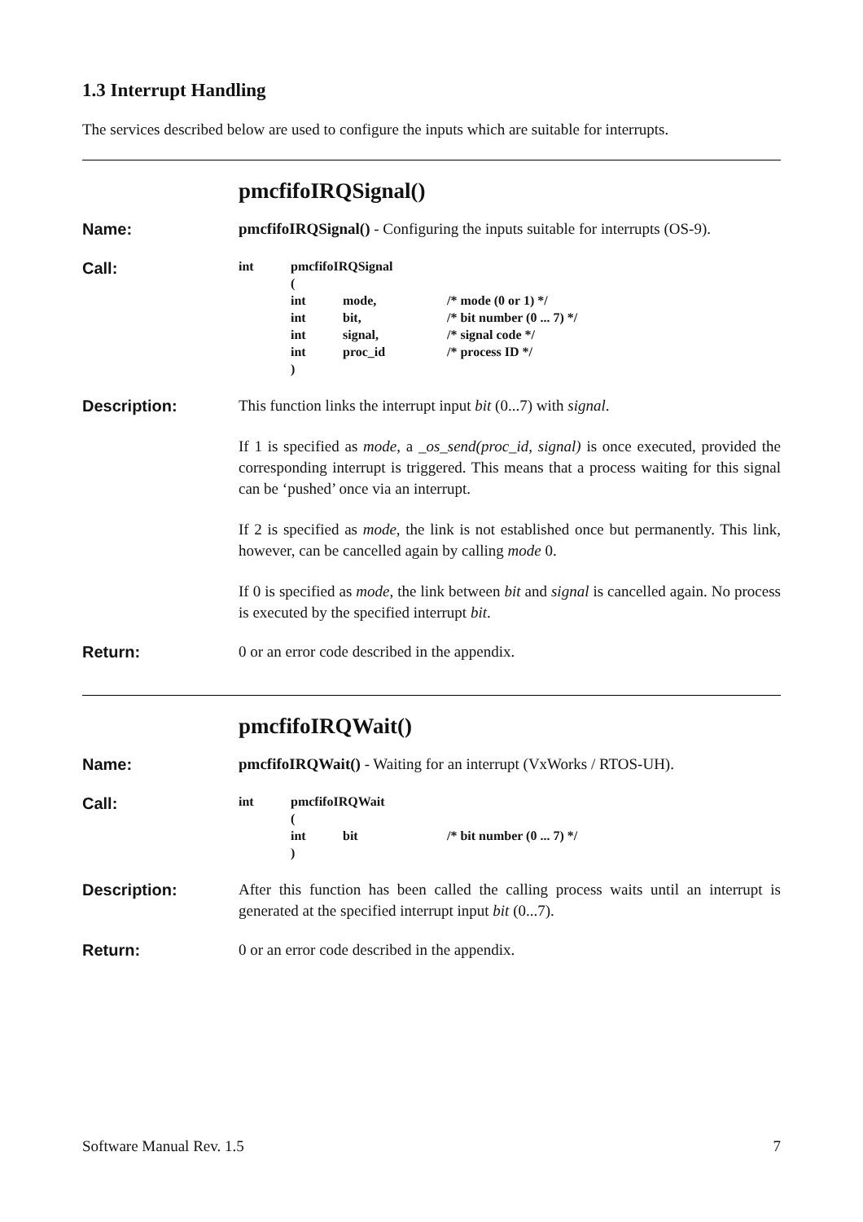1.3 Interrupt Handling
The services described below are used to configure the inputs which are suitable for interrupts.
pmcfifoIRQSignal()
Name: pmcfifoIRQSignal() - Configuring the inputs suitable for interrupts (OS-9).
Call:
| int | pmcfifoIRQSignal | | |
| | ( | | |
| | int | mode, | /* mode (0 or 1) */ |
| | int | bit, | /* bit number (0 ... 7) */ |
| | int | signal, | /* signal code */ |
| | int | proc_id | /* process ID */ |
| | ) | | |
Description: This function links the interrupt input bit (0...7) with signal.
If 1 is specified as mode, a _os_send(proc_id, signal) is once executed, provided the corresponding interrupt is triggered. This means that a process waiting for this signal can be ‘pushed’ once via an interrupt.
If 2 is specified as mode, the link is not established once but permanently. This link, however, can be cancelled again by calling mode 0.
If 0 is specified as mode, the link between bit and signal is cancelled again. No process is executed by the specified interrupt bit.
Return: 0 or an error code described in the appendix.
pmcfifoIRQWait()
Name: pmcfifoIRQWait() - Waiting for an interrupt (VxWorks / RTOS-UH).
Call:
| int | pmcfifoIRQWait | | |
| | ( | | |
| | int | bit | /* bit number (0 ... 7) */ |
| | ) | | |
Description: After this function has been called the calling process waits until an interrupt is generated at the specified interrupt input bit (0...7).
Return: 0 or an error code described in the appendix.
Software Manual Rev. 1.5 7